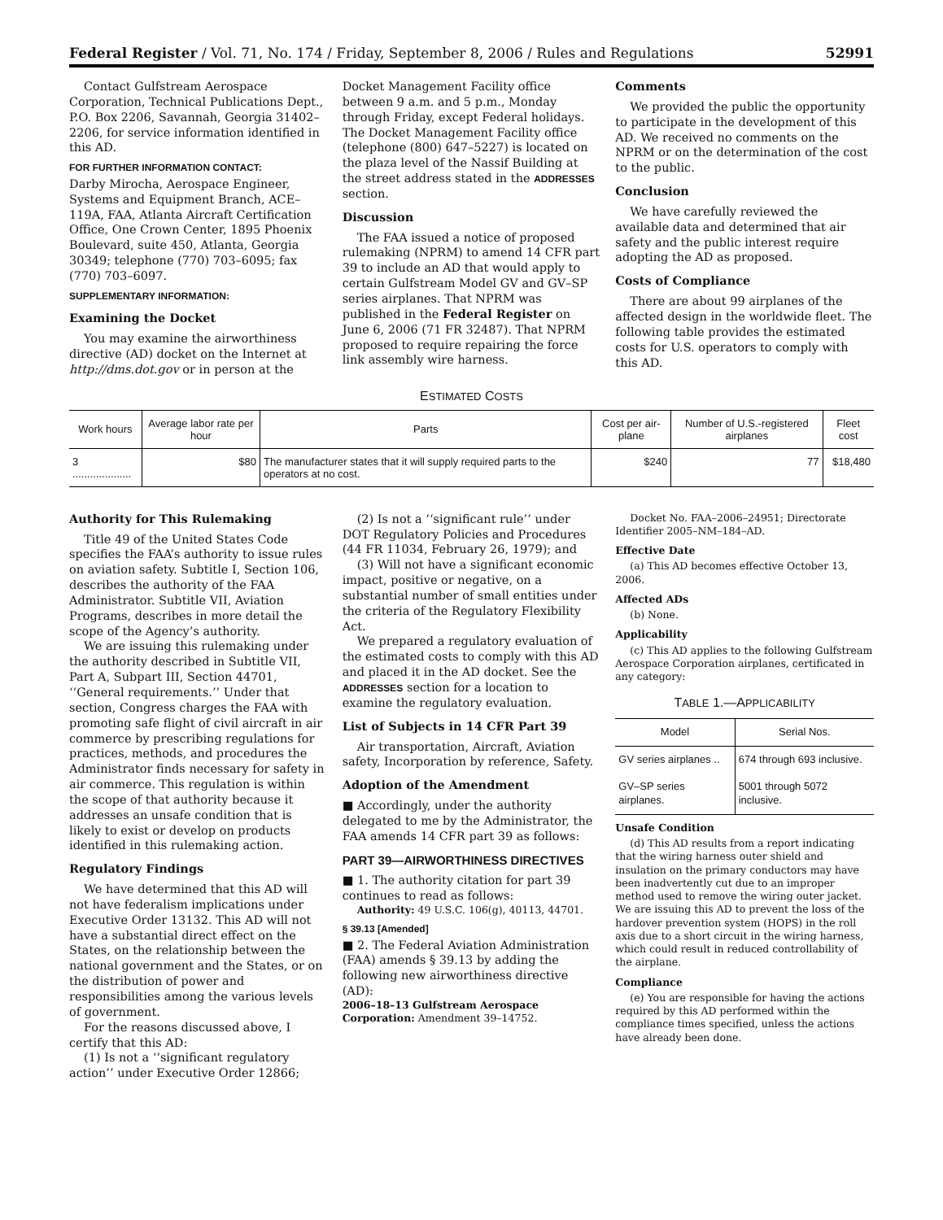Federal Register / Vol. 71, No. 174 / Friday, September 8, 2006 / Rules and Regulations 52991
Contact Gulfstream Aerospace Corporation, Technical Publications Dept., P.O. Box 2206, Savannah, Georgia 31402–2206, for service information identified in this AD.
FOR FURTHER INFORMATION CONTACT:
Darby Mirocha, Aerospace Engineer, Systems and Equipment Branch, ACE–119A, FAA, Atlanta Aircraft Certification Office, One Crown Center, 1895 Phoenix Boulevard, suite 450, Atlanta, Georgia 30349; telephone (770) 703–6095; fax (770) 703–6097.
SUPPLEMENTARY INFORMATION:
Examining the Docket
You may examine the airworthiness directive (AD) docket on the Internet at http://dms.dot.gov or in person at the
Docket Management Facility office between 9 a.m. and 5 p.m., Monday through Friday, except Federal holidays. The Docket Management Facility office (telephone (800) 647–5227) is located on the plaza level of the Nassif Building at the street address stated in the ADDRESSES section.
Discussion
The FAA issued a notice of proposed rulemaking (NPRM) to amend 14 CFR part 39 to include an AD that would apply to certain Gulfstream Model GV and GV–SP series airplanes. That NPRM was published in the Federal Register on June 6, 2006 (71 FR 32487). That NPRM proposed to require repairing the force link assembly wire harness.
Comments
We provided the public the opportunity to participate in the development of this AD. We received no comments on the NPRM or on the determination of the cost to the public.
Conclusion
We have carefully reviewed the available data and determined that air safety and the public interest require adopting the AD as proposed.
Costs of Compliance
There are about 99 airplanes of the affected design in the worldwide fleet. The following table provides the estimated costs for U.S. operators to comply with this AD.
ESTIMATED COSTS
| Work hours | Average labor rate per hour | Parts | Cost per air-plane | Number of U.S.-registered airplanes | Fleet cost |
| --- | --- | --- | --- | --- | --- |
| 3 .................... | $80 | The manufacturer states that it will supply required parts to the operators at no cost. | $240 | 77 | $18,480 |
Authority for This Rulemaking
Title 49 of the United States Code specifies the FAA’s authority to issue rules on aviation safety. Subtitle I, Section 106, describes the authority of the FAA Administrator. Subtitle VII, Aviation Programs, describes in more detail the scope of the Agency’s authority.
We are issuing this rulemaking under the authority described in Subtitle VII, Part A, Subpart III, Section 44701, ‘‘General requirements.’’ Under that section, Congress charges the FAA with promoting safe flight of civil aircraft in air commerce by prescribing regulations for practices, methods, and procedures the Administrator finds necessary for safety in air commerce. This regulation is within the scope of that authority because it addresses an unsafe condition that is likely to exist or develop on products identified in this rulemaking action.
Regulatory Findings
We have determined that this AD will not have federalism implications under Executive Order 13132. This AD will not have a substantial direct effect on the States, on the relationship between the national government and the States, or on the distribution of power and responsibilities among the various levels of government.
For the reasons discussed above, I certify that this AD:
(1) Is not a ‘‘significant regulatory action’’ under Executive Order 12866;
(2) Is not a ‘‘significant rule’’ under DOT Regulatory Policies and Procedures (44 FR 11034, February 26, 1979); and
(3) Will not have a significant economic impact, positive or negative, on a substantial number of small entities under the criteria of the Regulatory Flexibility Act.
We prepared a regulatory evaluation of the estimated costs to comply with this AD and placed it in the AD docket. See the ADDRESSES section for a location to examine the regulatory evaluation.
List of Subjects in 14 CFR Part 39
Air transportation, Aircraft, Aviation safety, Incorporation by reference, Safety.
Adoption of the Amendment
■ Accordingly, under the authority delegated to me by the Administrator, the FAA amends 14 CFR part 39 as follows:
PART 39—AIRWORTHINESS DIRECTIVES
■ 1. The authority citation for part 39 continues to read as follows:
Authority: 49 U.S.C. 106(g), 40113, 44701.
§ 39.13 [Amended]
■ 2. The Federal Aviation Administration (FAA) amends § 39.13 by adding the following new airworthiness directive (AD):
2006–18–13 Gulfstream Aerospace Corporation: Amendment 39–14752.
Docket No. FAA–2006–24951; Directorate Identifier 2005–NM–184–AD.
Effective Date
(a) This AD becomes effective October 13, 2006.
Affected ADs
(b) None.
Applicability
(c) This AD applies to the following Gulfstream Aerospace Corporation airplanes, certificated in any category:
TABLE 1.—APPLICABILITY
| Model | Serial Nos. |
| --- | --- |
| GV series airplanes .. | 674 through 693 inclusive. |
| GV–SP series airplanes. | 5001 through 5072 inclusive. |
Unsafe Condition
(d) This AD results from a report indicating that the wiring harness outer shield and insulation on the primary conductors may have been inadvertently cut due to an improper method used to remove the wiring outer jacket. We are issuing this AD to prevent the loss of the hardover prevention system (HOPS) in the roll axis due to a short circuit in the wiring harness, which could result in reduced controllability of the airplane.
Compliance
(e) You are responsible for having the actions required by this AD performed within the compliance times specified, unless the actions have already been done.